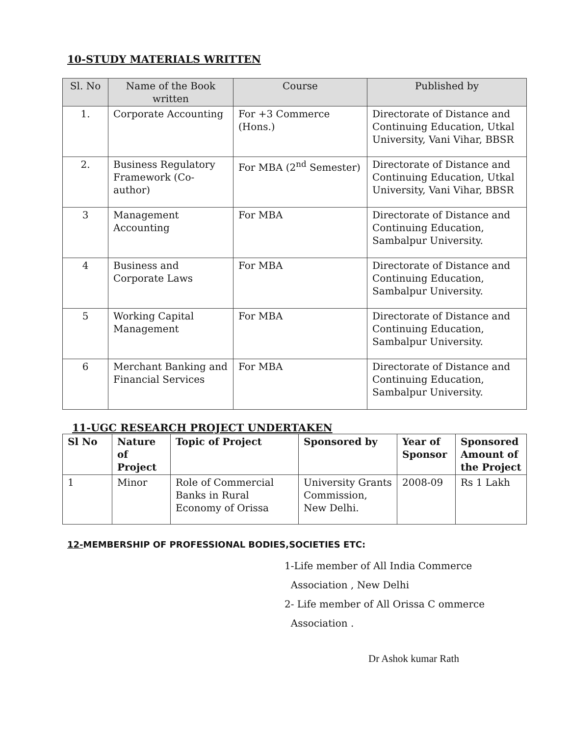10-STUDY MATERIALS WRITTEN
| Sl. No | Name of the Book written | Course | Published by |
| --- | --- | --- | --- |
| 1. | Corporate Accounting | For +3 Commerce (Hons.) | Directorate of Distance and Continuing Education, Utkal University, Vani Vihar, BBSR |
| 2. | Business Regulatory Framework (Co-author) | For MBA (2<sup>nd</sup> Semester) | Directorate of Distance and Continuing Education, Utkal University, Vani Vihar, BBSR |
| 3 | Management Accounting | For MBA | Directorate of Distance and Continuing Education, Sambalpur University. |
| 4 | Business and Corporate Laws | For MBA | Directorate of Distance and Continuing Education, Sambalpur University. |
| 5 | Working Capital Management | For MBA | Directorate of Distance and Continuing Education, Sambalpur University. |
| 6 | Merchant Banking and Financial Services | For MBA | Directorate of Distance and Continuing Education, Sambalpur University. |
11-UGC RESEARCH PROJECT UNDERTAKEN
| Sl No | Nature of Project | Topic of Project | Sponsored by | Year of Sponsor | Sponsored Amount of the Project |
| --- | --- | --- | --- | --- | --- |
| 1 | Minor | Role of Commercial Banks in Rural Economy of Orissa | University Grants Commission, New Delhi. | 2008-09 | Rs 1 Lakh |
12-MEMBERSHIP OF PROFESSIONAL BODIES,SOCIETIES ETC:
1-Life member of All India Commerce
Association , New Delhi
2- Life member of All Orissa C ommerce
Association .
Dr Ashok kumar Rath